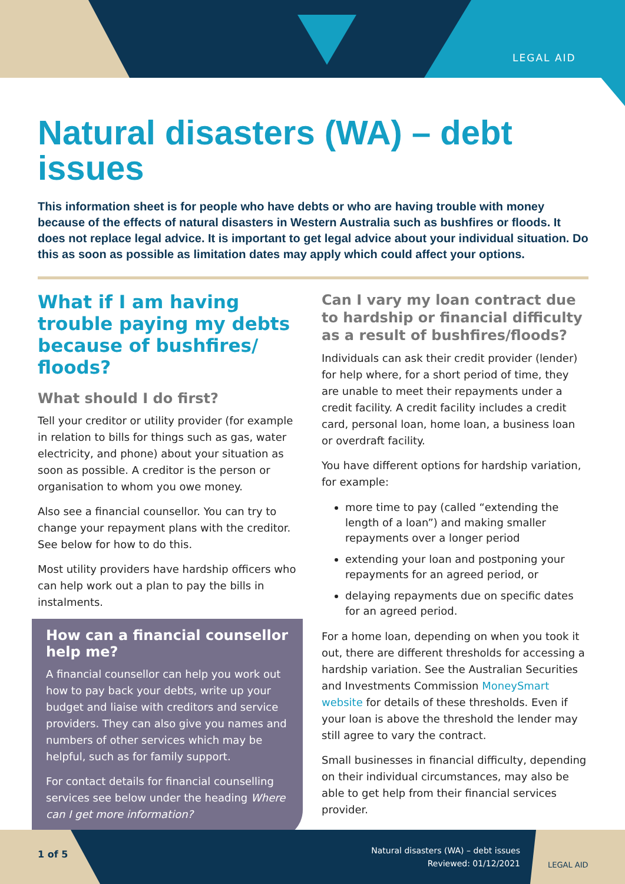LEGAL AID
Natural disasters (WA) – debt issues
This information sheet is for people who have debts or who are having trouble with money because of the effects of natural disasters in Western Australia such as bushfires or floods. It does not replace legal advice. It is important to get legal advice about your individual situation. Do this as soon as possible as limitation dates may apply which could affect your options.
What if I am having trouble paying my debts because of bushfires/ floods?
What should I do first?
Tell your creditor or utility provider (for example in relation to bills for things such as gas, water electricity, and phone) about your situation as soon as possible. A creditor is the person or organisation to whom you owe money.
Also see a financial counsellor. You can try to change your repayment plans with the creditor. See below for how to do this.
Most utility providers have hardship officers who can help work out a plan to pay the bills in instalments.
How can a financial counsellor help me?
A financial counsellor can help you work out how to pay back your debts, write up your budget and liaise with creditors and service providers. They can also give you names and numbers of other services which may be helpful, such as for family support.
For contact details for financial counselling services see below under the heading Where can I get more information?
Can I vary my loan contract due to hardship or financial difficulty as a result of bushfires/floods?
Individuals can ask their credit provider (lender) for help where, for a short period of time, they are unable to meet their repayments under a credit facility. A credit facility includes a credit card, personal loan, home loan, a business loan or overdraft facility.
You have different options for hardship variation, for example:
more time to pay (called “extending the length of a loan”) and making smaller repayments over a longer period
extending your loan and postponing your repayments for an agreed period, or
delaying repayments due on specific dates for an agreed period.
For a home loan, depending on when you took it out, there are different thresholds for accessing a hardship variation. See the Australian Securities and Investments Commission MoneySmart website for details of these thresholds. Even if your loan is above the threshold the lender may still agree to vary the contract.
Small businesses in financial difficulty, depending on their individual circumstances, may also be able to get help from their financial services provider.
1 of 5
Natural disasters (WA) – debt issues
Reviewed: 01/12/2021
LEGAL AID